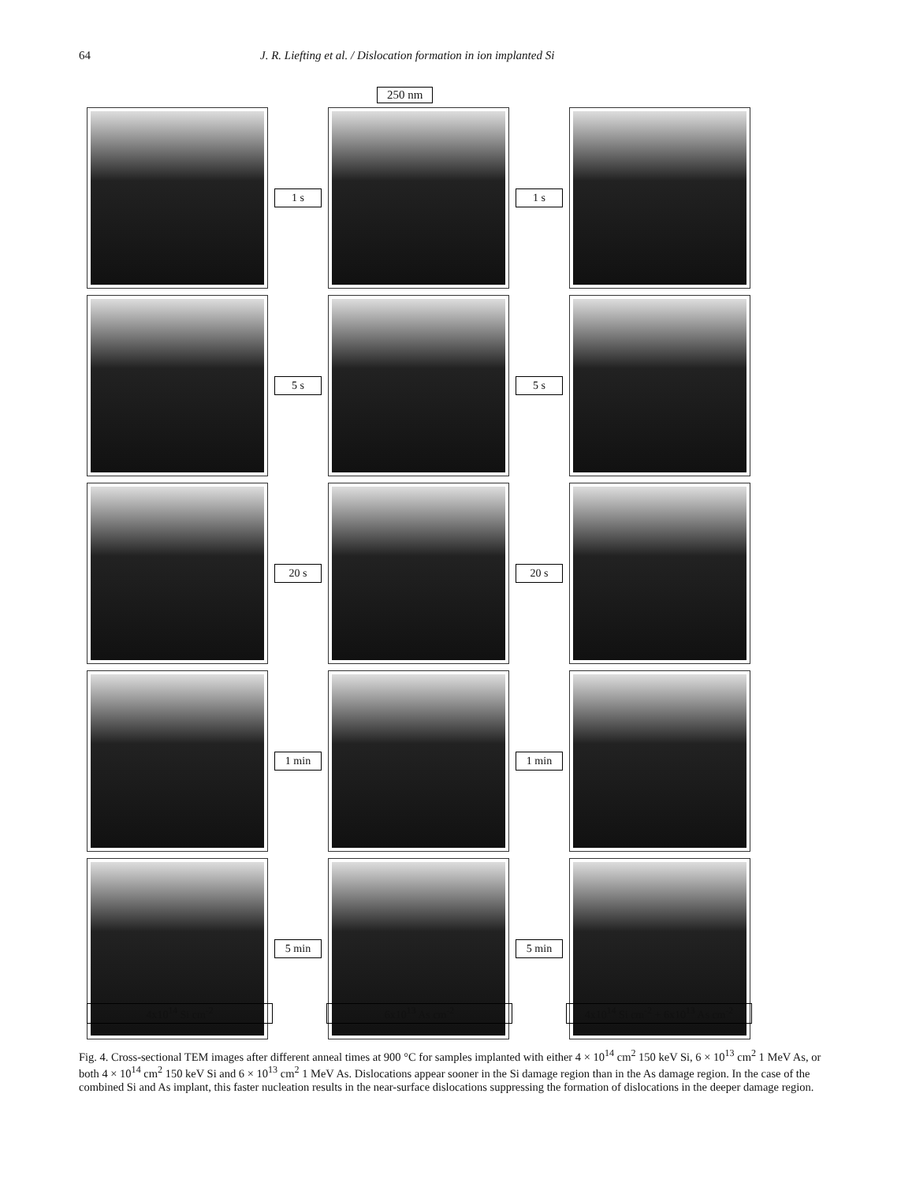64 J. R. Liefting et al. / Dislocation formation in ion implanted Si
250 nm
1 s
1 s
5 s
5 s
20 s
20 s
1 min
1 min
5 min
5 min
4x10<sup>14</sup> Si cm<sup>-2</sup>
6x10<sup>13</sup> As cm<sup>-2</sup>
4x10<sup>14</sup> Si cm<sup>-2</sup> + 6x10<sup>13</sup> As cm<sup>-2</sup>
Fig. 4. Cross-sectional TEM images after different anneal times at 900 °C for samples implanted with either 4 × 10<sup>14</sup> cm<sup>2</sup> 150 keV Si, 6 × 10<sup>13</sup> cm<sup>2</sup> 1 MeV As, or both 4 × 10<sup>14</sup> cm<sup>2</sup> 150 keV Si and 6 × 10<sup>13</sup> cm<sup>2</sup> 1 MeV As. Dislocations appear sooner in the Si damage region than in the As damage region. In the case of the combined Si and As implant, this faster nucleation results in the near-surface dislocations suppressing the formation of dislocations in the deeper damage region.